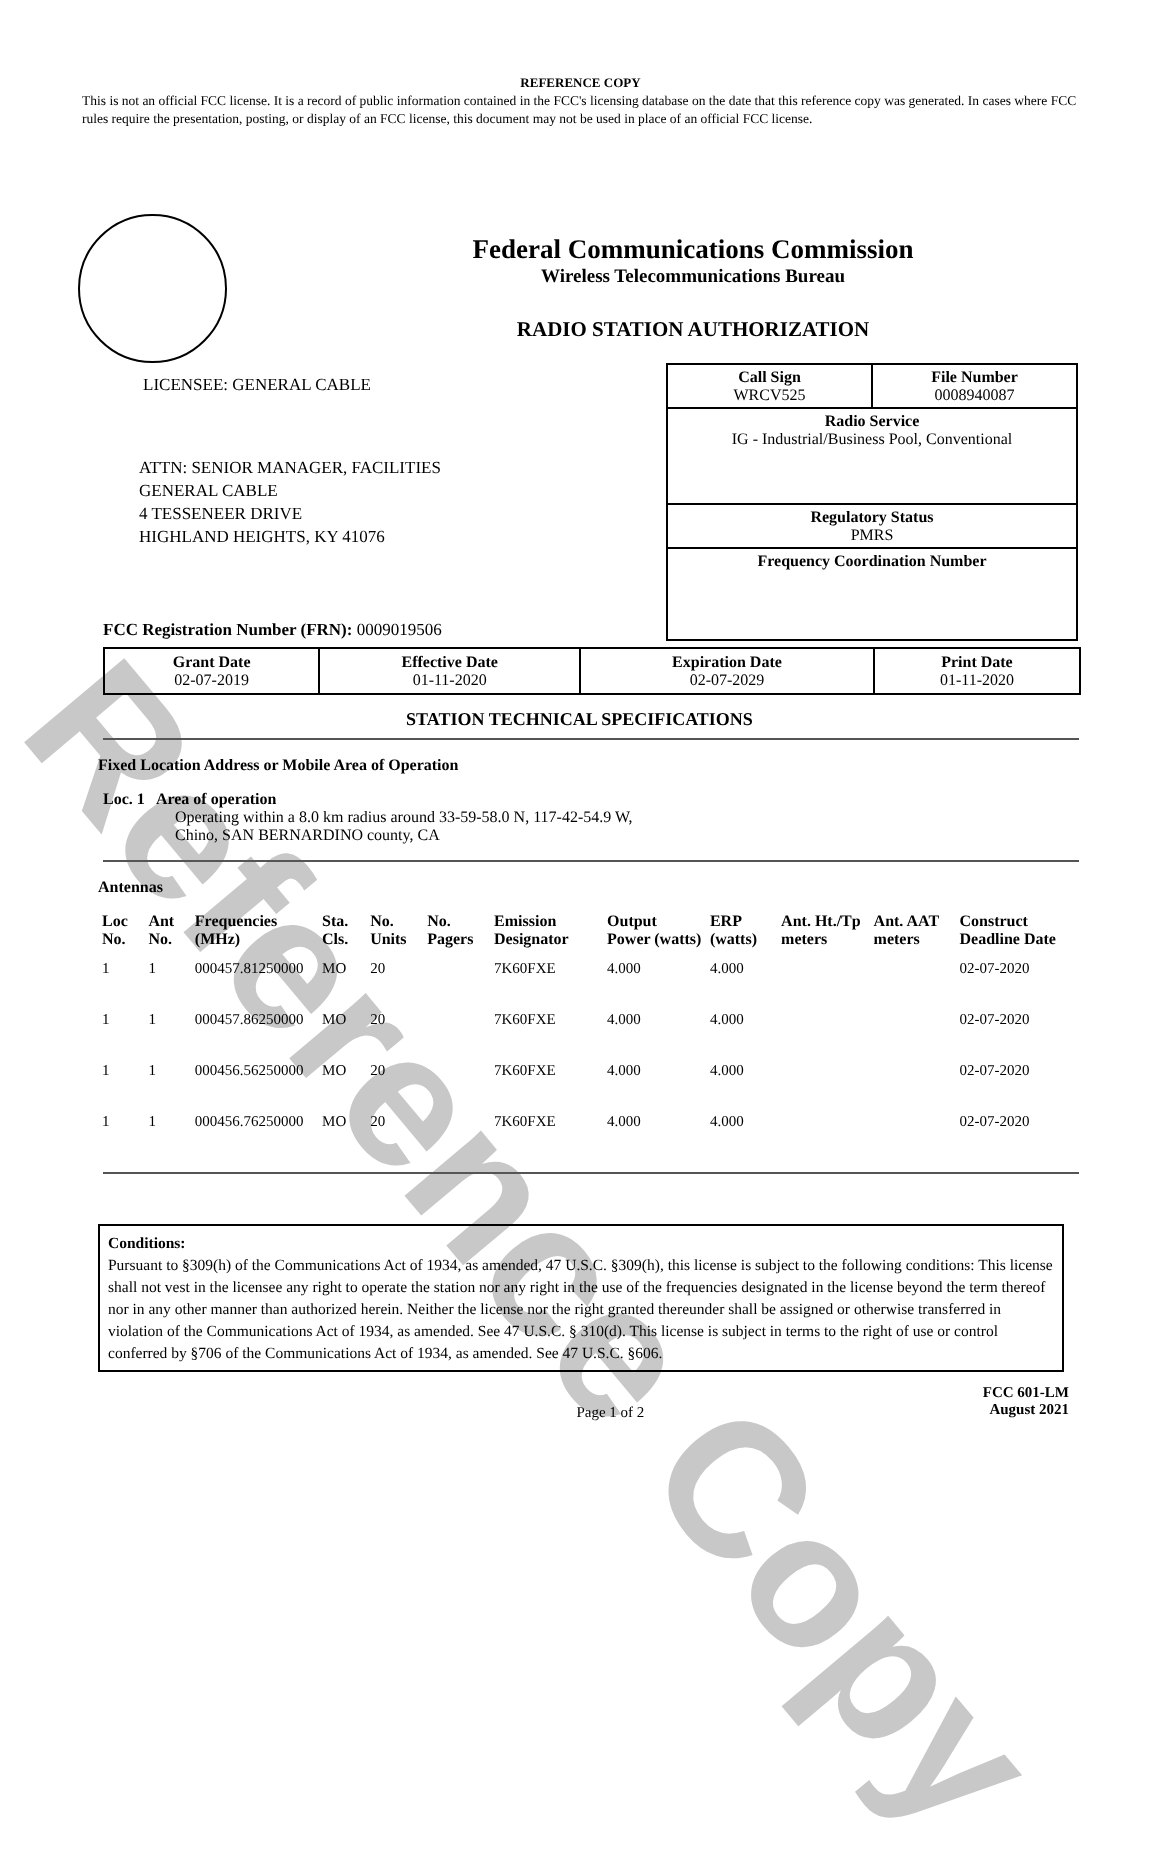Reference Copy
REFERENCE COPY
This is not an official FCC license. It is a record of public information contained in the FCC's licensing database on the date that this reference copy was generated. In cases where FCC rules require the presentation, posting, or display of an FCC license, this document may not be used in place of an official FCC license.
Federal Communications Commission
Wireless Telecommunications Bureau
RADIO STATION AUTHORIZATION
LICENSEE: GENERAL CABLE
ATTN: SENIOR MANAGER, FACILITIES
GENERAL CABLE
4 TESSENEER DRIVE
HIGHLAND HEIGHTS, KY 41076
FCC Registration Number (FRN): 0009019506
Call Sign
WRCV525 File Number
0008940087
Radio Service
IG - Industrial/Business Pool, Conventional
Regulatory Status
PMRS
Frequency Coordination Number
| Grant Date 02-07-2019 | Effective Date 01-11-2020 | Expiration Date 02-07-2029 | Print Date 01-11-2020 |
STATION TECHNICAL SPECIFICATIONS
Fixed Location Address or Mobile Area of Operation
Loc. 1 Area of operation
Operating within a 8.0 km radius around 33-59-58.0 N, 117-42-54.9 W,
Chino, SAN BERNARDINO county, CA
Antennas
| Loc No. | Ant No. | Frequencies (MHz) | Sta. Cls. | No. Units | No. Pagers | Emission Designator | Output Power (watts) | ERP (watts) | Ant. Ht./Tp meters | Ant. AAT meters | Construct Deadline Date |
| --- | --- | --- | --- | --- | --- | --- | --- | --- | --- | --- | --- |
| 1 | 1 | 000457.81250000 | MO | 20 | | 7K60FXE | 4.000 | 4.000 | | | 02-07-2020 |
| 1 | 1 | 000457.86250000 | MO | 20 | | 7K60FXE | 4.000 | 4.000 | | | 02-07-2020 |
| 1 | 1 | 000456.56250000 | MO | 20 | | 7K60FXE | 4.000 | 4.000 | | | 02-07-2020 |
| 1 | 1 | 000456.76250000 | MO | 20 | | 7K60FXE | 4.000 | 4.000 | | | 02-07-2020 |
Conditions:
Pursuant to §309(h) of the Communications Act of 1934, as amended, 47 U.S.C. §309(h), this license is subject to the following conditions: This license shall not vest in the licensee any right to operate the station nor any right in the use of the frequencies designated in the license beyond the term thereof nor in any other manner than authorized herein. Neither the license nor the right granted thereunder shall be assigned or otherwise transferred in violation of the Communications Act of 1934, as amended. See 47 U.S.C. § 310(d). This license is subject in terms to the right of use or control conferred by §706 of the Communications Act of 1934, as amended. See 47 U.S.C. §606.
Page 1 of 2 FCC 601-LM
August 2021